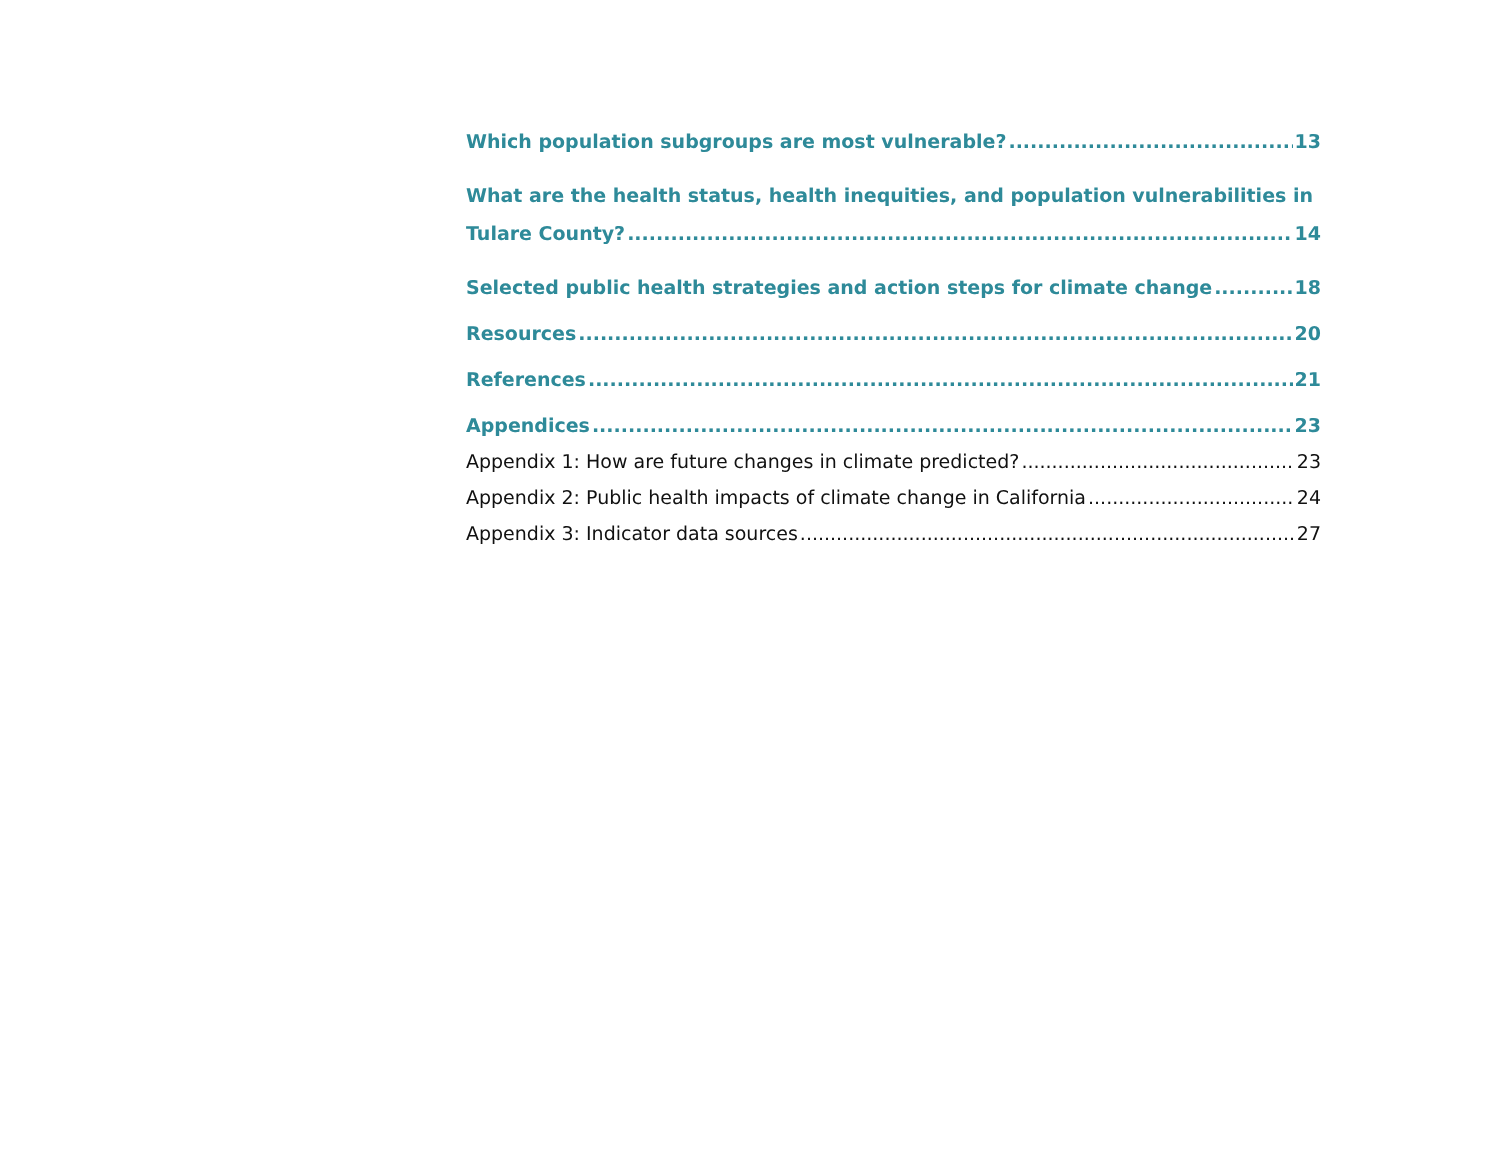Which population subgroups are most vulnerable? 13
What are the health status, health inequities, and population vulnerabilities in
Tulare County? 14
Selected public health strategies and action steps for climate change 18
Resources 20
References 21
Appendices 23
Appendix 1: How are future changes in climate predicted? 23
Appendix 2: Public health impacts of climate change in California 24
Appendix 3: Indicator data sources 27